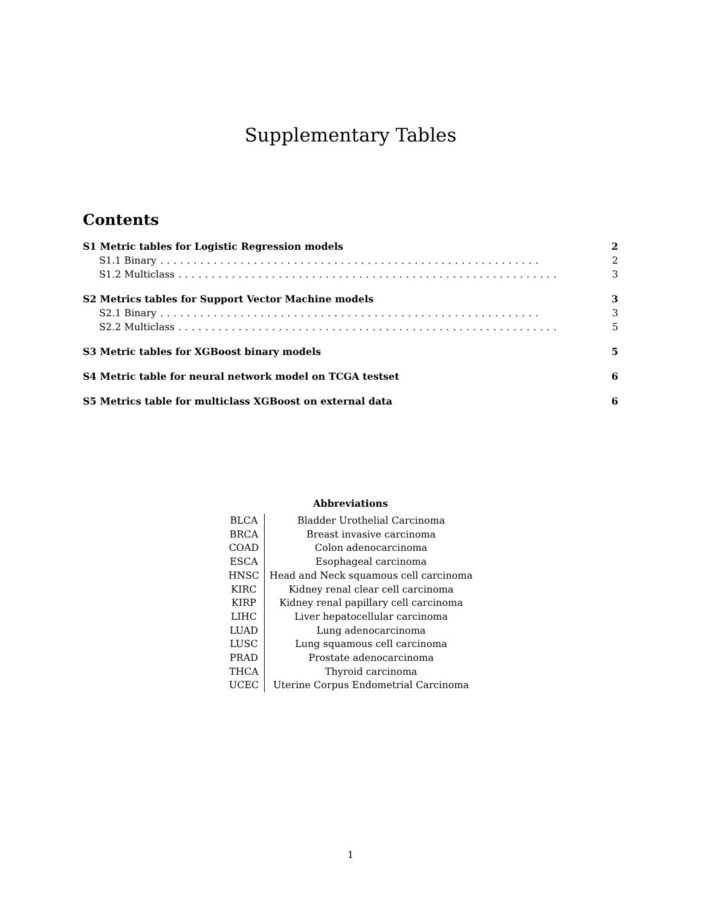Supplementary Tables
Contents
S1 Metric tables for Logistic Regression models 2
S1.1 Binary......................................................... 2
S1.2 Multiclass......................................................... 3
S2 Metrics tables for Support Vector Machine models 3
S2.1 Binary......................................................... 3
S2.2 Multiclass......................................................... 5
S3 Metric tables for XGBoost binary models 5
S4 Metric table for neural network model on TCGA testset 6
S5 Metrics table for multiclass XGBoost on external data 6
Abbreviations
| BLCA | Bladder Urothelial Carcinoma |
| BRCA | Breast invasive carcinoma |
| COAD | Colon adenocarcinoma |
| ESCA | Esophageal carcinoma |
| HNSC | Head and Neck squamous cell carcinoma |
| KIRC | Kidney renal clear cell carcinoma |
| KIRP | Kidney renal papillary cell carcinoma |
| LIHC | Liver hepatocellular carcinoma |
| LUAD | Lung adenocarcinoma |
| LUSC | Lung squamous cell carcinoma |
| PRAD | Prostate adenocarcinoma |
| THCA | Thyroid carcinoma |
| UCEC | Uterine Corpus Endometrial Carcinoma |
1